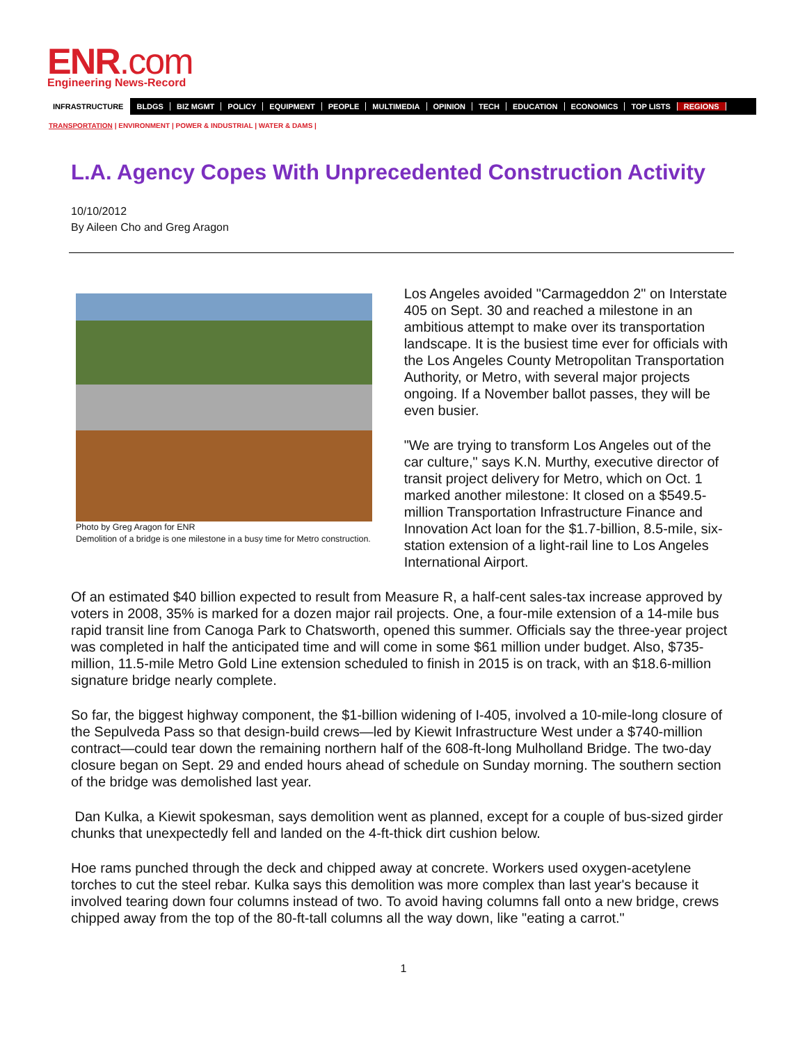ENR.com
Engineering News-Record
INFRASTRUCTURE BLDGS BIZ MGMT POLICY EQUIPMENT PEOPLE MULTIMEDIA OPINION TECH EDUCATION ECONOMICS TOP LISTS REGIONS
TRANSPORTATION | ENVIRONMENT | POWER & INDUSTRIAL | WATER & DAMS |
L.A. Agency Copes With Unprecedented Construction Activity
10/10/2012
By Aileen Cho and Greg Aragon
Photo by Greg Aragon for ENR
Demolition of a bridge is one milestone in a busy time for Metro construction.
Los Angeles avoided "Carmageddon 2" on Interstate 405 on Sept. 30 and reached a milestone in an ambitious attempt to make over its transportation landscape. It is the busiest time ever for officials with the Los Angeles County Metropolitan Transportation Authority, or Metro, with several major projects ongoing. If a November ballot passes, they will be even busier.
"We are trying to transform Los Angeles out of the car culture," says K.N. Murthy, executive director of transit project delivery for Metro, which on Oct. 1 marked another milestone: It closed on a $549.5-million Transportation Infrastructure Finance and Innovation Act loan for the $1.7-billion, 8.5-mile, six-station extension of a light-rail line to Los Angeles International Airport.
Of an estimated $40 billion expected to result from Measure R, a half-cent sales-tax increase approved by voters in 2008, 35% is marked for a dozen major rail projects. One, a four-mile extension of a 14-mile bus rapid transit line from Canoga Park to Chatsworth, opened this summer. Officials say the three-year project was completed in half the anticipated time and will come in some $61 million under budget. Also, $735-million, 11.5-mile Metro Gold Line extension scheduled to finish in 2015 is on track, with an $18.6-million signature bridge nearly complete.
So far, the biggest highway component, the $1-billion widening of I-405, involved a 10-mile-long closure of the Sepulveda Pass so that design-build crews—led by Kiewit Infrastructure West under a $740-million contract—could tear down the remaining northern half of the 608-ft-long Mulholland Bridge. The two-day closure began on Sept. 29 and ended hours ahead of schedule on Sunday morning. The southern section of the bridge was demolished last year.
Dan Kulka, a Kiewit spokesman, says demolition went as planned, except for a couple of bus-sized girder chunks that unexpectedly fell and landed on the 4-ft-thick dirt cushion below.
Hoe rams punched through the deck and chipped away at concrete. Workers used oxygen-acetylene torches to cut the steel rebar. Kulka says this demolition was more complex than last year's because it involved tearing down four columns instead of two. To avoid having columns fall onto a new bridge, crews chipped away from the top of the 80-ft-tall columns all the way down, like "eating a carrot."
1